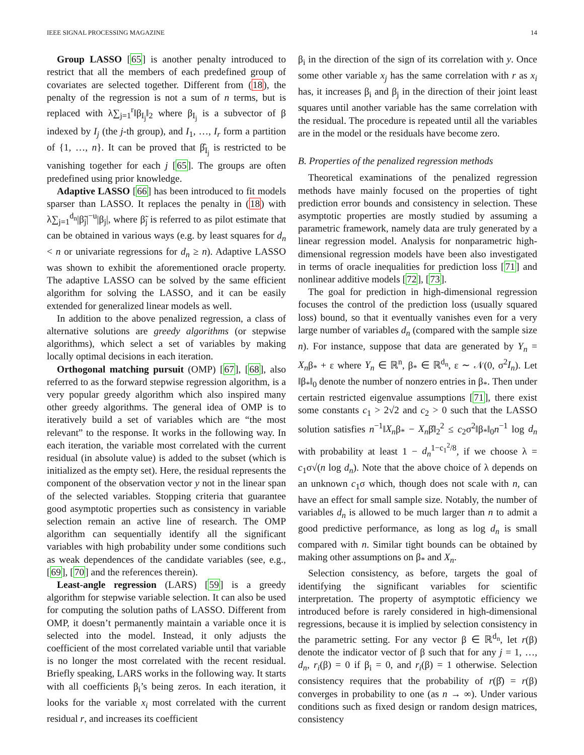IEEE SIGNAL PROCESSING MAGAZINE 14
Group LASSO [65] is another penalty introduced to restrict that all the members of each predefined group of covariates are selected together. Different from (18), the penalty of the regression is not a sum of n terms, but is replaced with λ∑<sub>j=1</sub><sup>r</sup>‖β<sub>I<sub>j</sub></sub>‖<sub>2</sub> where β<sub>I<sub>j</sub></sub> is a subvector of β indexed by I<sub>j</sub> (the j-th group), and I<sub>1</sub>, …, I<sub>r</sub> form a partition of {1, …, n}. It can be proved that β̂<sub>I<sub>j</sub></sub> is restricted to be vanishing together for each j [65]. The groups are often predefined using prior knowledge.
Adaptive LASSO [66] has been introduced to fit models sparser than LASSO. It replaces the penalty in (18) with λ∑<sub>j=1</sub><sup>d<sub>n</sub></sup>|β̃<sub>j</sub>|<sup>−u</sup>|β<sub>j</sub>|, where β̃<sub>j</sub> is referred to as pilot estimate that can be obtained in various ways (e.g. by least squares for d<sub>n</sub> < n or univariate regressions for d<sub>n</sub> ≥ n). Adaptive LASSO was shown to exhibit the aforementioned oracle property. The adaptive LASSO can be solved by the same efficient algorithm for solving the LASSO, and it can be easily extended for generalized linear models as well.
In addition to the above penalized regression, a class of alternative solutions are greedy algorithms (or stepwise algorithms), which select a set of variables by making locally optimal decisions in each iteration.
Orthogonal matching pursuit (OMP) [67], [68], also referred to as the forward stepwise regression algorithm, is a very popular greedy algorithm which also inspired many other greedy algorithms. The general idea of OMP is to iteratively build a set of variables which are “the most relevant” to the response. It works in the following way. In each iteration, the variable most correlated with the current residual (in absolute value) is added to the subset (which is initialized as the empty set). Here, the residual represents the component of the observation vector y not in the linear span of the selected variables. Stopping criteria that guarantee good asymptotic properties such as consistency in variable selection remain an active line of research. The OMP algorithm can sequentially identify all the significant variables with high probability under some conditions such as weak dependences of the candidate variables (see, e.g., [69], [70] and the references therein).
Least-angle regression (LARS) [59] is a greedy algorithm for stepwise variable selection. It can also be used for computing the solution paths of LASSO. Different from OMP, it doesn’t permanently maintain a variable once it is selected into the model. Instead, it only adjusts the coefficient of the most correlated variable until that variable is no longer the most correlated with the recent residual. Briefly speaking, LARS works in the following way. It starts with all coefficients β<sub>i</sub>’s being zeros. In each iteration, it looks for the variable x<sub>i</sub> most correlated with the current residual r, and increases its coefficient
β<sub>i</sub> in the direction of the sign of its correlation with y. Once some other variable x<sub>j</sub> has the same correlation with r as x<sub>i</sub> has, it increases β<sub>i</sub> and β<sub>j</sub> in the direction of their joint least squares until another variable has the same correlation with the residual. The procedure is repeated until all the variables are in the model or the residuals have become zero.
B. Properties of the penalized regression methods
Theoretical examinations of the penalized regression methods have mainly focused on the properties of tight prediction error bounds and consistency in selection. These asymptotic properties are mostly studied by assuming a parametric framework, namely data are truly generated by a linear regression model. Analysis for nonparametric high-dimensional regression models have been also investigated in terms of oracle inequalities for prediction loss [71] and nonlinear additive models [72], [73].
The goal for prediction in high-dimensional regression focuses the control of the prediction loss (usually squared loss) bound, so that it eventually vanishes even for a very large number of variables d<sub>n</sub> (compared with the sample size n). For instance, suppose that data are generated by Y<sub>n</sub> = X<sub>n</sub>β<sub>*</sub> + ε where Y<sub>n</sub> ∈ ℝ<sup>n</sup>, β<sub>*</sub> ∈ ℝ<sup>d<sub>n</sub></sup>, ε ∼ 𝒩(0, σ<sup>2</sup>I<sub>n</sub>). Let ‖β<sub>*</sub>‖<sub>0</sub> denote the number of nonzero entries in β<sub>*</sub>. Then under certain restricted eigenvalue assumptions [71], there exist some constants c<sub>1</sub> > 2√2 and c<sub>2</sub> > 0 such that the LASSO solution satisfies n<sup>−1</sup>‖X<sub>n</sub>β<sub>*</sub> − X<sub>n</sub>β̂‖<sub>2</sub><sup>2</sup> ≤ c<sub>2</sub>σ<sup>2</sup>‖β<sub>*</sub>‖<sub>0</sub>n<sup>−1</sup> log d<sub>n</sub> with probability at least 1 − d<sub>n</sub><sup>1−c<sub>1</sub><sup>2</sup>/8</sup>, if we choose λ = c<sub>1</sub>σ√(n log d<sub>n</sub>). Note that the above choice of λ depends on an unknown c<sub>1</sub>σ which, though does not scale with n, can have an effect for small sample size. Notably, the number of variables d<sub>n</sub> is allowed to be much larger than n to admit a good predictive performance, as long as log d<sub>n</sub> is small compared with n. Similar tight bounds can be obtained by making other assumptions on β<sub>*</sub> and X<sub>n</sub>.
Selection consistency, as before, targets the goal of identifying the significant variables for scientific interpretation. The property of asymptotic efficiency we introduced before is rarely considered in high-dimensional regressions, because it is implied by selection consistency in the parametric setting. For any vector β ∈ ℝ<sup>d<sub>n</sub></sup>, let r(β) denote the indicator vector of β such that for any j = 1, …, d<sub>n</sub>, r<sub>i</sub>(β) = 0 if β<sub>i</sub> = 0, and r<sub>i</sub>(β) = 1 otherwise. Selection consistency requires that the probability of r(β̂) = r(β) converges in probability to one (as n → ∞). Under various conditions such as fixed design or random design matrices, consistency